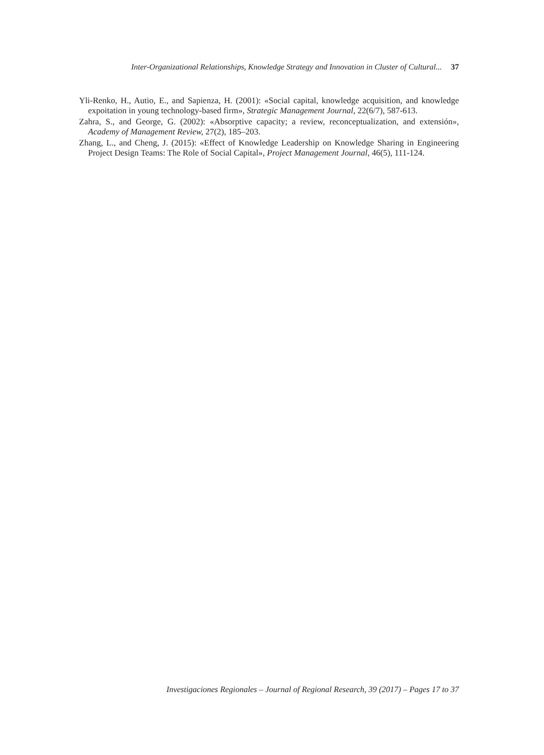Inter-Organizational Relationships, Knowledge Strategy and Innovation in Cluster of Cultural... 37
Yli-Renko, H., Autio, E., and Sapienza, H. (2001): «Social capital, knowledge acquisition, and knowledge expoitation in young technology-based firm», Strategic Management Journal, 22(6/7), 587-613.
Zahra, S., and George, G. (2002): «Absorptive capacity; a review, reconceptualization, and extensión», Academy of Management Review, 27(2), 185–203.
Zhang, L., and Cheng, J. (2015): «Effect of Knowledge Leadership on Knowledge Sharing in Engineering Project Design Teams: The Role of Social Capital», Project Management Journal, 46(5), 111-124.
Investigaciones Regionales – Journal of Regional Research, 39 (2017) – Pages 17 to 37